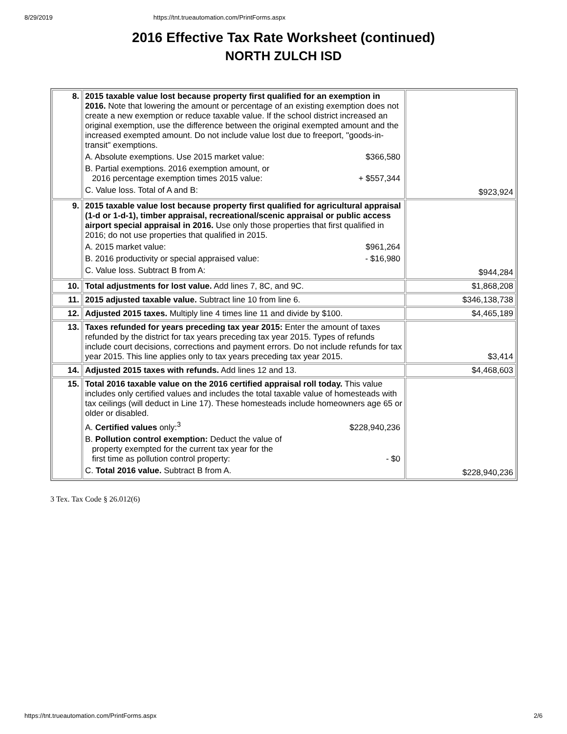8/29/2019 https://tnt.trueautomation.com/PrintForms.aspx
2016 Effective Tax Rate Worksheet (continued)
NORTH ZULCH ISD
| 8. | 2015 taxable value lost because property first qualified for an exemption in 2016. Note that lowering the amount or percentage of an existing exemption does not create a new exemption or reduce taxable value. If the school district increased an original exemption, use the difference between the original exempted amount and the increased exempted amount. Do not include value lost due to freeport, "goods-in-transit" exemptions. A. Absolute exemptions. Use 2015 market value: $366,580 B. Partial exemptions. 2016 exemption amount, or 2016 percentage exemption times 2015 value: + $557,344 C. Value loss. Total of A and B: | $923,924 |
| 9. | 2015 taxable value lost because property first qualified for agricultural appraisal (1-d or 1-d-1), timber appraisal, recreational/scenic appraisal or public access airport special appraisal in 2016. Use only those properties that first qualified in 2016; do not use properties that qualified in 2015. A. 2015 market value: $961,264 B. 2016 productivity or special appraised value: - $16,980 C. Value loss. Subtract B from A: | $944,284 |
| 10. | Total adjustments for lost value. Add lines 7, 8C, and 9C. | $1,868,208 |
| 11. | 2015 adjusted taxable value. Subtract line 10 from line 6. | $346,138,738 |
| 12. | Adjusted 2015 taxes. Multiply line 4 times line 11 and divide by $100. | $4,465,189 |
| 13. | Taxes refunded for years preceding tax year 2015: Enter the amount of taxes refunded by the district for tax years preceding tax year 2015. Types of refunds include court decisions, corrections and payment errors. Do not include refunds for tax year 2015. This line applies only to tax years preceding tax year 2015. | $3,414 |
| 14. | Adjusted 2015 taxes with refunds. Add lines 12 and 13. | $4,468,603 |
| 15. | Total 2016 taxable value on the 2016 certified appraisal roll today. This value includes only certified values and includes the total taxable value of homesteads with tax ceilings (will deduct in Line 17). These homesteads include homeowners age 65 or older or disabled. A. Certified values only:<sup>3</sup> $228,940,236 B. Pollution control exemption: Deduct the value of property exempted for the current tax year for the first time as pollution control property: - $0 C. Total 2016 value. Subtract B from A. | $228,940,236 |
3 Tex. Tax Code § 26.012(6)
https://tnt.trueautomation.com/PrintForms.aspx 2/6